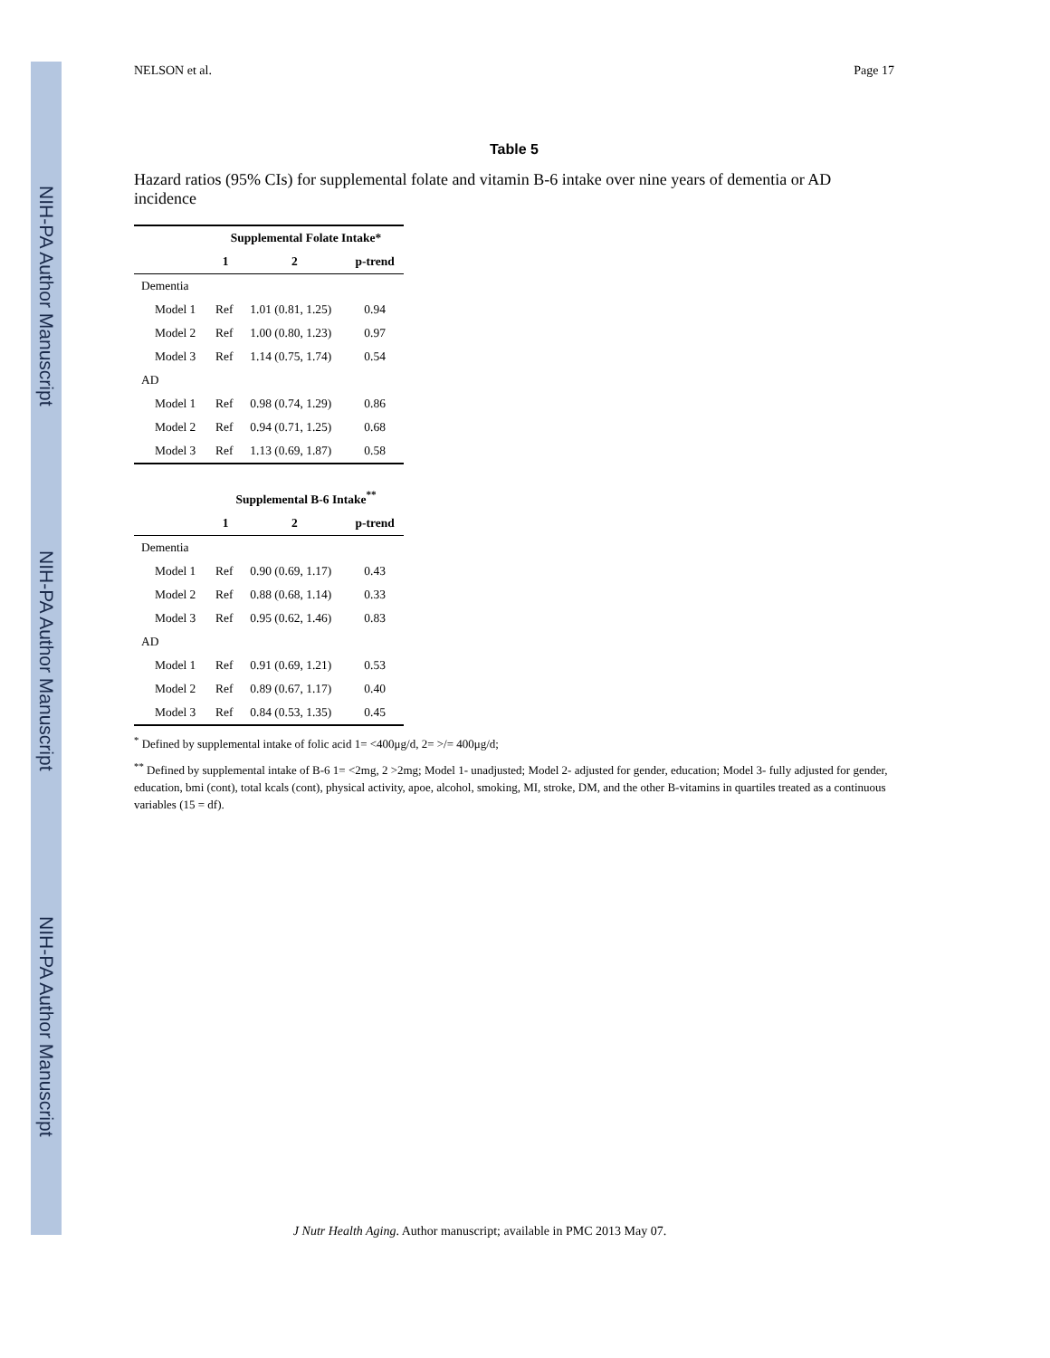NIH-PA Author Manuscript
NIH-PA Author Manuscript
NIH-PA Author Manuscript
NELSON et al. Page 17
Table 5
Hazard ratios (95% CIs) for supplemental folate and vitamin B-6 intake over nine years of dementia or AD incidence
| | Supplemental Folate Intake* | | |
| --- | --- | --- | --- |
| | 1 | 2 | p-trend |
| Dementia | | | |
| Model 1 | Ref | 1.01 (0.81, 1.25) | 0.94 |
| Model 2 | Ref | 1.00 (0.80, 1.23) | 0.97 |
| Model 3 | Ref | 1.14 (0.75, 1.74) | 0.54 |
| AD | | | |
| Model 1 | Ref | 0.98 (0.74, 1.29) | 0.86 |
| Model 2 | Ref | 0.94 (0.71, 1.25) | 0.68 |
| Model 3 | Ref | 1.13 (0.69, 1.87) | 0.58 |
| | Supplemental B-6 Intake<sup>**</sup> | | |
| --- | --- | --- | --- |
| | 1 | 2 | p-trend |
| Dementia | | | |
| Model 1 | Ref | 0.90 (0.69, 1.17) | 0.43 |
| Model 2 | Ref | 0.88 (0.68, 1.14) | 0.33 |
| Model 3 | Ref | 0.95 (0.62, 1.46) | 0.83 |
| AD | | | |
| Model 1 | Ref | 0.91 (0.69, 1.21) | 0.53 |
| Model 2 | Ref | 0.89 (0.67, 1.17) | 0.40 |
| Model 3 | Ref | 0.84 (0.53, 1.35) | 0.45 |
<sup>*</sup> Defined by supplemental intake of folic acid 1= <400μg/d, 2= >/= 400μg/d;
<sup>**</sup> Defined by supplemental intake of B-6 1= <2mg, 2 >2mg; Model 1- unadjusted; Model 2- adjusted for gender, education; Model 3- fully adjusted for gender, education, bmi (cont), total kcals (cont), physical activity, apoe, alcohol, smoking, MI, stroke, DM, and the other B-vitamins in quartiles treated as a continuous variables (15 = df).
J Nutr Health Aging. Author manuscript; available in PMC 2013 May 07.